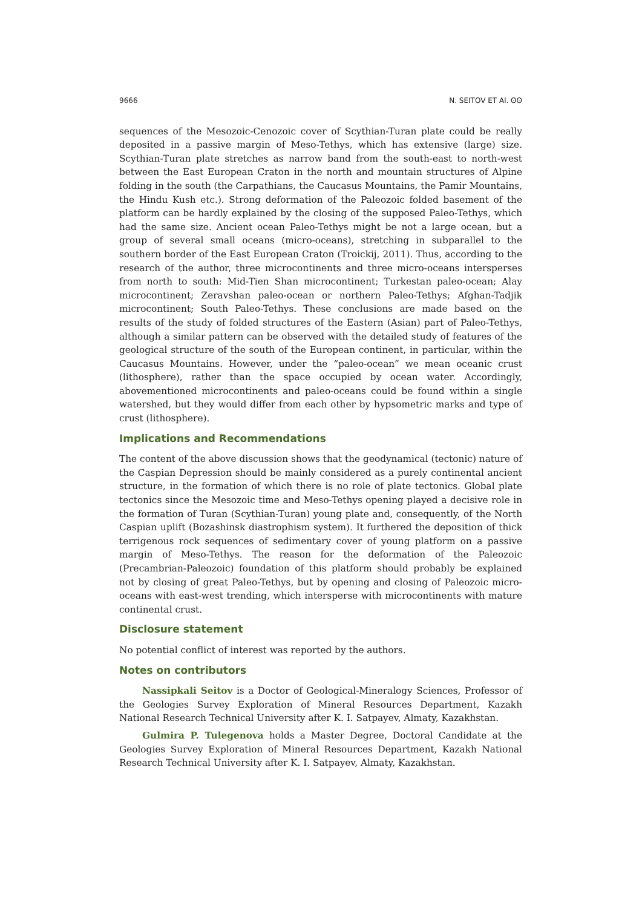9666 N. SEITOV ET Al. ʘʘ
sequences of the Mesozoic-Cenozoic cover of Scythian-Turan plate could be really deposited in a passive margin of Meso-Tethys, which has extensive (large) size. Scythian-Turan plate stretches as narrow band from the south-east to north-west between the East European Craton in the north and mountain structures of Alpine folding in the south (the Carpathians, the Caucasus Mountains, the Pamir Mountains, the Hindu Kush etc.). Strong deformation of the Paleozoic folded basement of the platform can be hardly explained by the closing of the supposed Paleo-Tethys, which had the same size. Ancient ocean Paleo-Tethys might be not a large ocean, but a group of several small oceans (micro-oceans), stretching in subparallel to the southern border of the East European Craton (Troickij, 2011). Thus, according to the research of the author, three microcontinents and three micro-oceans intersperses from north to south: Mid-Tien Shan microcontinent; Turkestan paleo-ocean; Alay microcontinent; Zeravshan paleo-ocean or northern Paleo-Tethys; Afghan-Tadjik microcontinent; South Paleo-Tethys. These conclusions are made based on the results of the study of folded structures of the Eastern (Asian) part of Paleo-Tethys, although a similar pattern can be observed with the detailed study of features of the geological structure of the south of the European continent, in particular, within the Caucasus Mountains. However, under the “paleo-ocean” we mean oceanic crust (lithosphere), rather than the space occupied by ocean water. Accordingly, abovementioned microcontinents and paleo-oceans could be found within a single watershed, but they would differ from each other by hypsometric marks and type of crust (lithosphere).
Implications and Recommendations
The content of the above discussion shows that the geodynamical (tectonic) nature of the Caspian Depression should be mainly considered as a purely continental ancient structure, in the formation of which there is no role of plate tectonics. Global plate tectonics since the Mesozoic time and Meso-Tethys opening played a decisive role in the formation of Turan (Scythian-Turan) young plate and, consequently, of the North Caspian uplift (Bozashinsk diastrophism system). It furthered the deposition of thick terrigenous rock sequences of sedimentary cover of young platform on a passive margin of Meso-Tethys. The reason for the deformation of the Paleozoic (Precambrian-Paleozoic) foundation of this platform should probably be explained not by closing of great Paleo-Tethys, but by opening and closing of Paleozoic micro-oceans with east-west trending, which intersperse with microcontinents with mature continental crust.
Disclosure statement
No potential conflict of interest was reported by the authors.
Notes on contributors
Nassipkali Seitov is a Doctor of Geological-Mineralogy Sciences, Professor of the Geologies Survey Exploration of Mineral Resources Department, Kazakh National Research Technical University after K. I. Satpayev, Almaty, Kazakhstan.
Gulmira P. Tulegenova holds a Master Degree, Doctoral Candidate at the Geologies Survey Exploration of Mineral Resources Department, Kazakh National Research Technical University after K. I. Satpayev, Almaty, Kazakhstan.